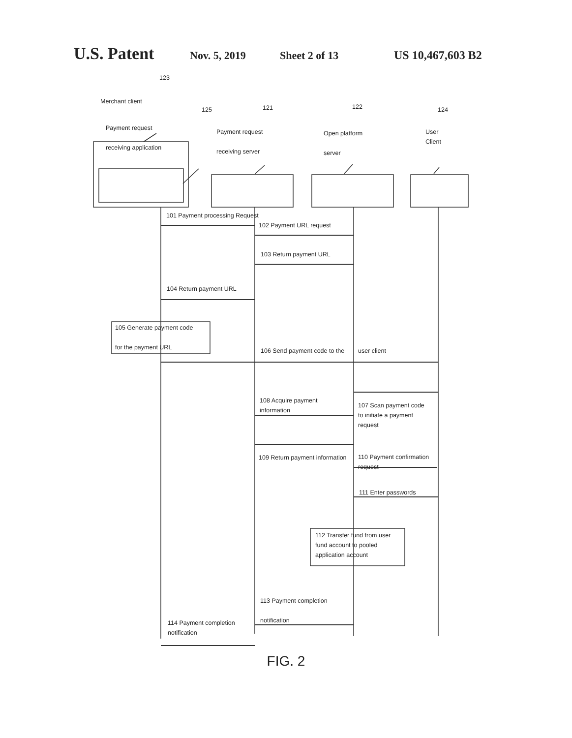U.S. Patent Nov. 5, 2019 Sheet 2 of 13 US 10,467,603 B2
123
Merchant client
125 121 122 124
Payment request
receiving application
Payment request
receiving server
Open platform
server
User
Client
101 Payment processing Request
102 Payment URL request
103 Return payment URL
104 Return payment URL
105 Generate payment code
for the payment URL
106 Send payment code to the user client
107 Scan payment code
to initiate a payment
request
108 Acquire payment
information
109 Return payment information
110 Payment confirmation
request
111 Enter passwords
112 Transfer fund from user
fund account to pooled
application account
113 Payment completion
notification
114 Payment completion
notification
FIG. 2